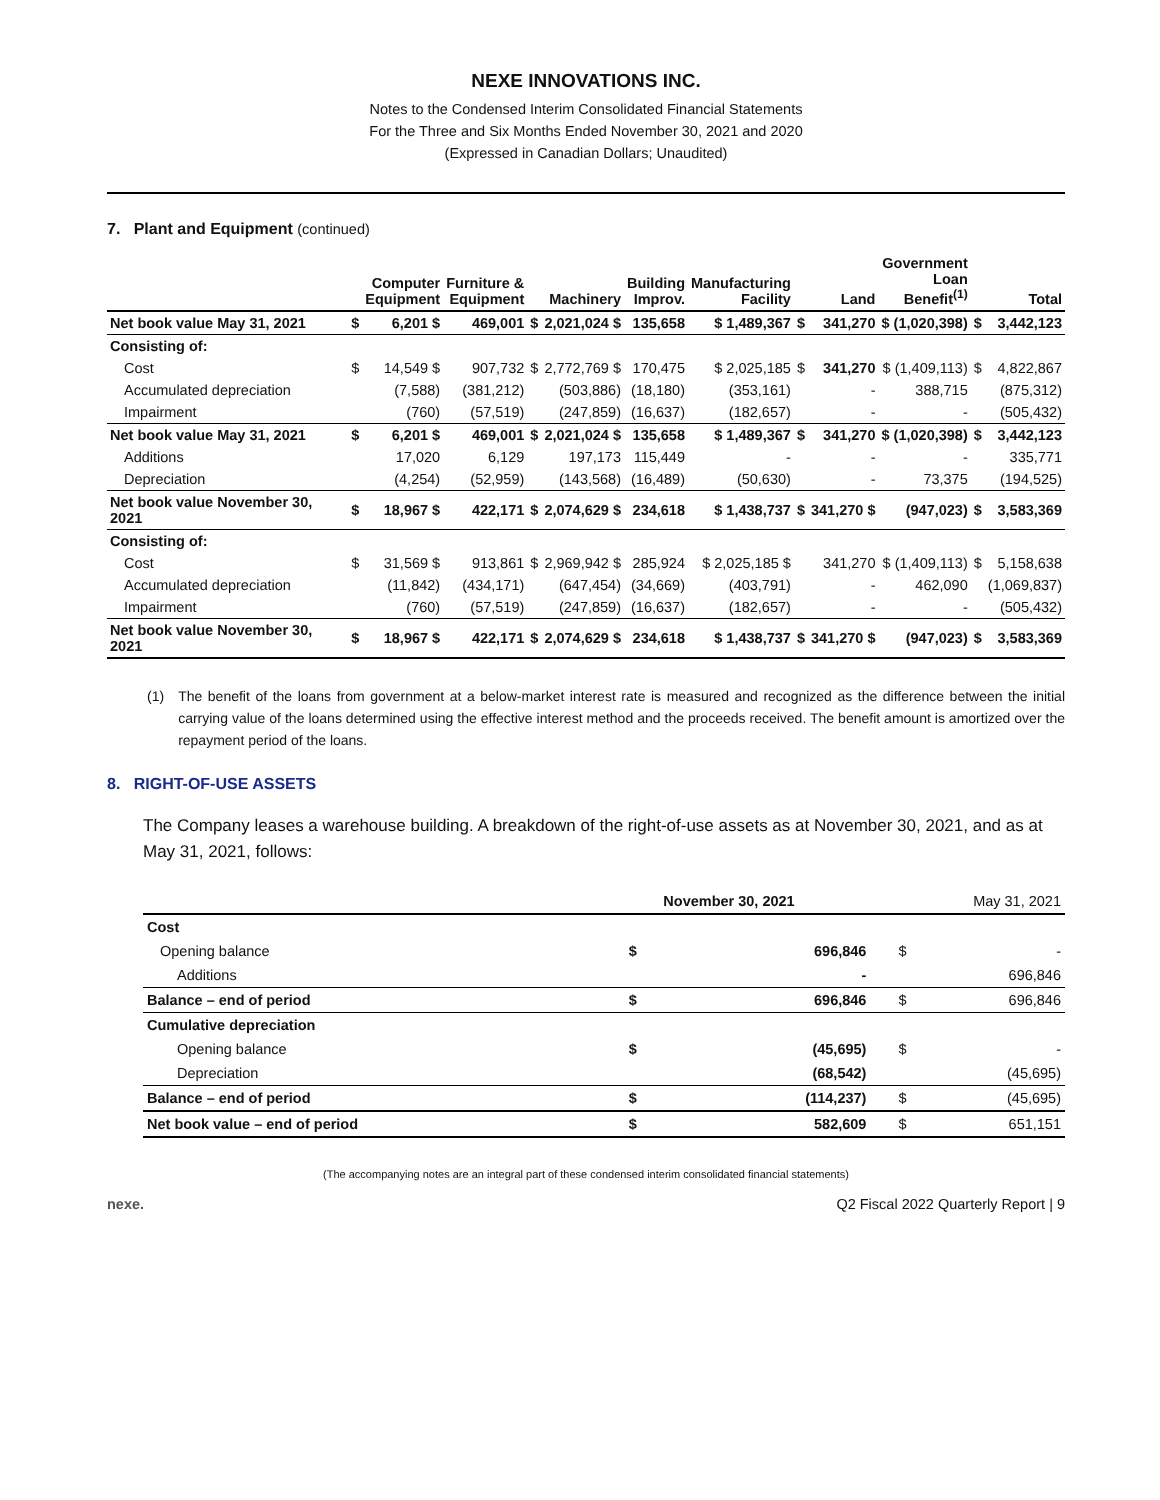NEXE INNOVATIONS INC.
Notes to the Condensed Interim Consolidated Financial Statements
For the Three and Six Months Ended November 30, 2021 and 2020
(Expressed in Canadian Dollars; Unaudited)
7. Plant and Equipment (continued)
| | | Computer Equipment | Furniture & Equipment | | Machinery | Building Improv. | Manufacturing Facility | | Land | Government Loan Benefit<sup>(1)</sup> | | Total |
| --- | --- | --- | --- | --- | --- | --- | --- | --- | --- | --- | --- | --- |
| Net book value May 31, 2021 | $ | 6,201 $ | 469,001 | $ | 2,021,024 $ | 135,658 | $ 1,489,367 | $ | 341,270 | $ (1,020,398) | $ | 3,442,123 |
| Consisting of: | | | | | | | | | | | | |
| Cost | $ | 14,549 $ | 907,732 | $ | 2,772,769 $ | 170,475 | $ 2,025,185 | $ | 341,270 | $ (1,409,113) | $ | 4,822,867 |
| Accumulated depreciation | | (7,588) | (381,212) | | (503,886) | (18,180) | (353,161) | | - | 388,715 | | (875,312) |
| Impairment | | (760) | (57,519) | | (247,859) | (16,637) | (182,657) | | - | - | | (505,432) |
| Net book value May 31, 2021 | $ | 6,201 $ | 469,001 | $ | 2,021,024 $ | 135,658 | $ 1,489,367 | $ | 341,270 | $ (1,020,398) | $ | 3,442,123 |
| Additions | | 17,020 | 6,129 | | 197,173 | 115,449 | - | | - | - | | 335,771 |
| Depreciation | | (4,254) | (52,959) | | (143,568) | (16,489) | (50,630) | | - | 73,375 | | (194,525) |
| Net book value November 30, 2021 | $ | 18,967 $ | 422,171 | $ | 2,074,629 $ | 234,618 | $ 1,438,737 | $ | 341,270 $ | (947,023) | $ | 3,583,369 |
| Consisting of: | | | | | | | | | | | | |
| Cost | $ | 31,569 $ | 913,861 | $ | 2,969,942 $ | 285,924 | $ 2,025,185 $ | | 341,270 | $ (1,409,113) | $ | 5,158,638 |
| Accumulated depreciation | | (11,842) | (434,171) | | (647,454) | (34,669) | (403,791) | | - | 462,090 | | (1,069,837) |
| Impairment | | (760) | (57,519) | | (247,859) | (16,637) | (182,657) | | - | - | | (505,432) |
| Net book value November 30, 2021 | $ | 18,967 $ | 422,171 | $ | 2,074,629 $ | 234,618 | $ 1,438,737 | $ | 341,270 $ | (947,023) | $ | 3,583,369 |
(1) The benefit of the loans from government at a below-market interest rate is measured and recognized as the difference between the initial carrying value of the loans determined using the effective interest method and the proceeds received. The benefit amount is amortized over the repayment period of the loans.
8. RIGHT-OF-USE ASSETS
The Company leases a warehouse building. A breakdown of the right-of-use assets as at November 30, 2021, and as at May 31, 2021, follows:
| | November 30, 2021 | | May 31, 2021 | |
| Cost | | | | |
| Opening balance | $ | 696,846 | $ | - |
| Additions | | - | | 696,846 |
| Balance – end of period | $ | 696,846 | $ | 696,846 |
| Cumulative depreciation | | | | |
| Opening balance | $ | (45,695) | $ | - |
| Depreciation | | (68,542) | | (45,695) |
| Balance – end of period | $ | (114,237) | $ | (45,695) |
| Net book value – end of period | $ | 582,609 | $ | 651,151 |
(The accompanying notes are an integral part of these condensed interim consolidated financial statements)
nexe. Q2 Fiscal 2022 Quarterly Report | 9